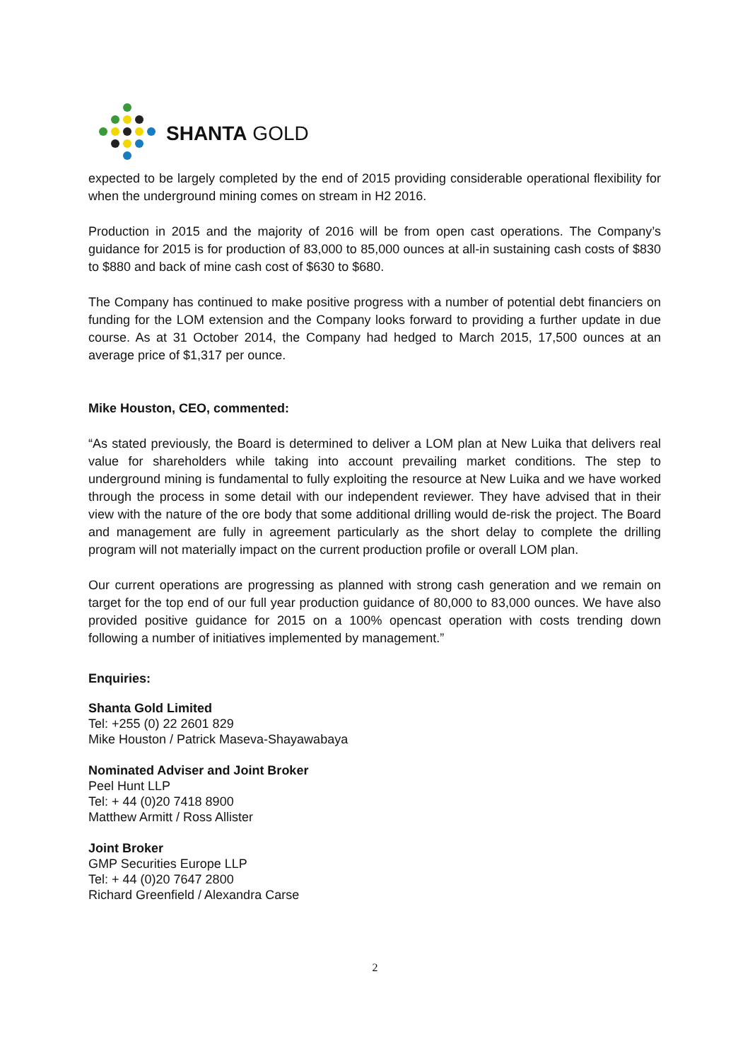SHANTA GOLD
expected to be largely completed by the end of 2015 providing considerable operational flexibility for when the underground mining comes on stream in H2 2016.
Production in 2015 and the majority of 2016 will be from open cast operations. The Company’s guidance for 2015 is for production of 83,000 to 85,000 ounces at all-in sustaining cash costs of $830 to $880 and back of mine cash cost of $630 to $680.
The Company has continued to make positive progress with a number of potential debt financiers on funding for the LOM extension and the Company looks forward to providing a further update in due course. As at 31 October 2014, the Company had hedged to March 2015, 17,500 ounces at an average price of $1,317 per ounce.
Mike Houston, CEO, commented:
“As stated previously, the Board is determined to deliver a LOM plan at New Luika that delivers real value for shareholders while taking into account prevailing market conditions. The step to underground mining is fundamental to fully exploiting the resource at New Luika and we have worked through the process in some detail with our independent reviewer. They have advised that in their view with the nature of the ore body that some additional drilling would de-risk the project. The Board and management are fully in agreement particularly as the short delay to complete the drilling program will not materially impact on the current production profile or overall LOM plan.
Our current operations are progressing as planned with strong cash generation and we remain on target for the top end of our full year production guidance of 80,000 to 83,000 ounces. We have also provided positive guidance for 2015 on a 100% opencast operation with costs trending down following a number of initiatives implemented by management.”
Enquiries:
Shanta Gold Limited
Tel: +255 (0) 22 2601 829
Mike Houston / Patrick Maseva-Shayawabaya
Nominated Adviser and Joint Broker
Peel Hunt LLP
Tel: + 44 (0)20 7418 8900
Matthew Armitt / Ross Allister
Joint Broker
GMP Securities Europe LLP
Tel: + 44 (0)20 7647 2800
Richard Greenfield / Alexandra Carse
2